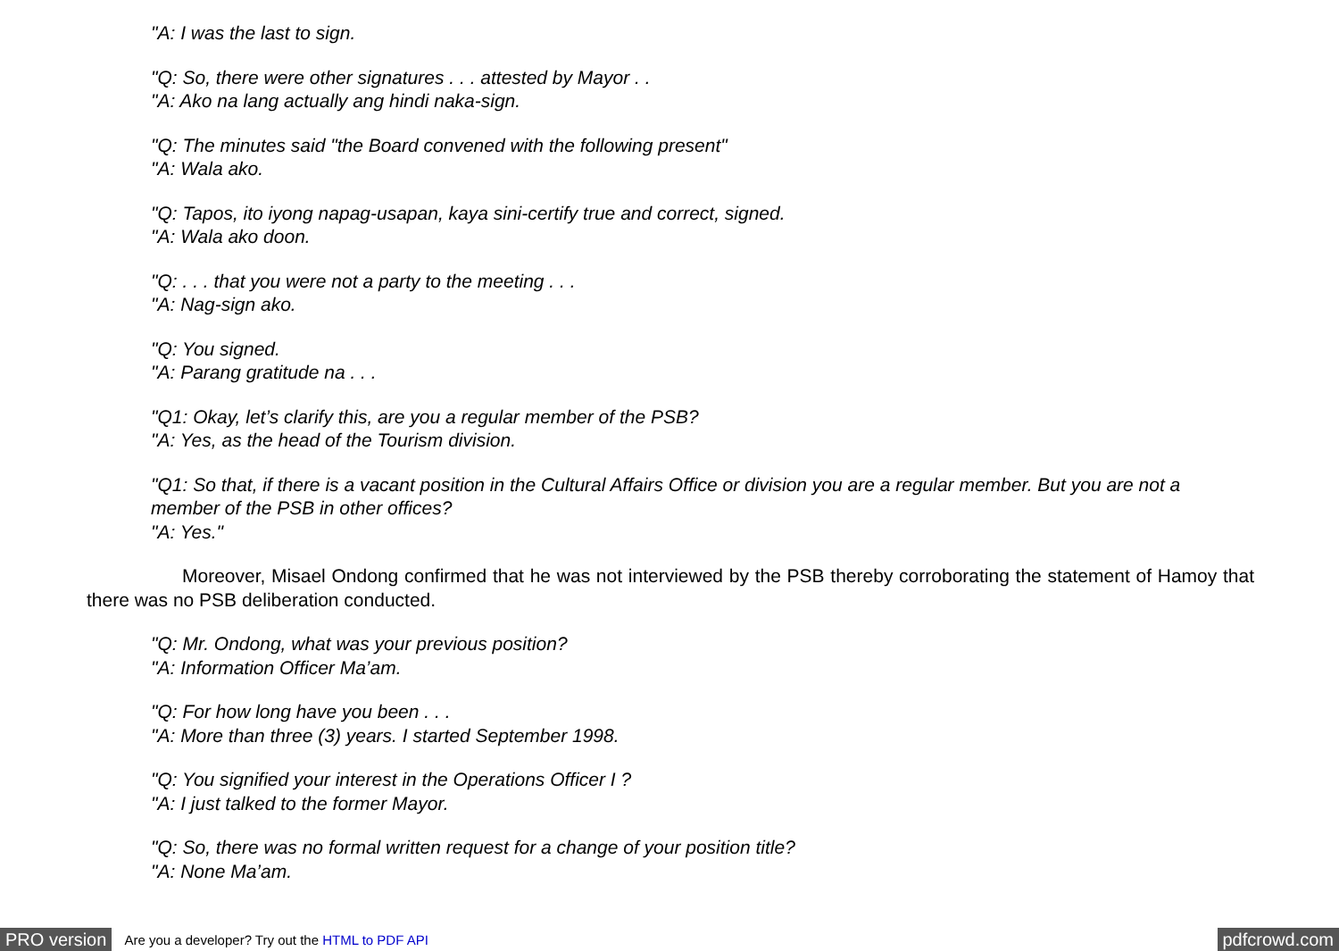"A: I was the last to sign.
"Q: So, there were other signatures . . . attested by Mayor . .
"A: Ako na lang actually ang hindi naka-sign.
"Q: The minutes said "the Board convened with the following present"
"A: Wala ako.
"Q: Tapos, ito iyong napag-usapan, kaya sini-certify true and correct, signed.
"A: Wala ako doon.
"Q: . . . that you were not a party to the meeting . . .
"A: Nag-sign ako.
"Q: You signed.
"A: Parang gratitude na . . .
"Q1: Okay, let’s clarify this, are you a regular member of the PSB?
"A: Yes, as the head of the Tourism division.
"Q1: So that, if there is a vacant position in the Cultural Affairs Office or division you are a regular member. But you are not a member of the PSB in other offices?
"A: Yes."
Moreover, Misael Ondong confirmed that he was not interviewed by the PSB thereby corroborating the statement of Hamoy that there was no PSB deliberation conducted.
"Q: Mr. Ondong, what was your previous position?
"A: Information Officer Ma’am.
"Q: For how long have you been . . .
"A: More than three (3) years. I started September 1998.
"Q: You signified your interest in the Operations Officer I ?
"A: I just talked to the former Mayor.
"Q: So, there was no formal written request for a change of your position title?
"A: None Ma’am.
PRO version Are you a developer? Try out the HTML to PDF API pdfcrowd.com